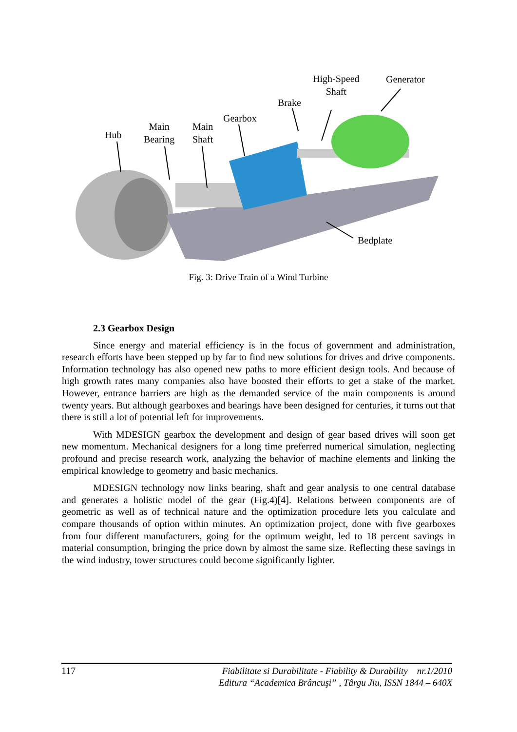Hub
Main
Bearing
Main
Shaft
Gearbox
Brake
High-Speed
Shaft
Generator
Bedplate
Fig. 3: Drive Train of a Wind Turbine
2.3 Gearbox Design
Since energy and material efficiency is in the focus of government and administration, research efforts have been stepped up by far to find new solutions for drives and drive components. Information technology has also opened new paths to more efficient design tools. And because of high growth rates many companies also have boosted their efforts to get a stake of the market. However, entrance barriers are high as the demanded service of the main components is around twenty years. But although gearboxes and bearings have been designed for centuries, it turns out that there is still a lot of potential left for improvements.
With MDESIGN gearbox the development and design of gear based drives will soon get new momentum. Mechanical designers for a long time preferred numerical simulation, neglecting profound and precise research work, analyzing the behavior of machine elements and linking the empirical knowledge to geometry and basic mechanics.
MDESIGN technology now links bearing, shaft and gear analysis to one central database and generates a holistic model of the gear (Fig.4)[4]. Relations between components are of geometric as well as of technical nature and the optimization procedure lets you calculate and compare thousands of option within minutes. An optimization project, done with five gearboxes from four different manufacturers, going for the optimum weight, led to 18 percent savings in material consumption, bringing the price down by almost the same size. Reflecting these savings in the wind industry, tower structures could become significantly lighter.
117
Fiabilitate si Durabilitate - Fiability & Durability nr.1/2010
Editura “Academica Brâncuşi” , Târgu Jiu, ISSN 1844 – 640X